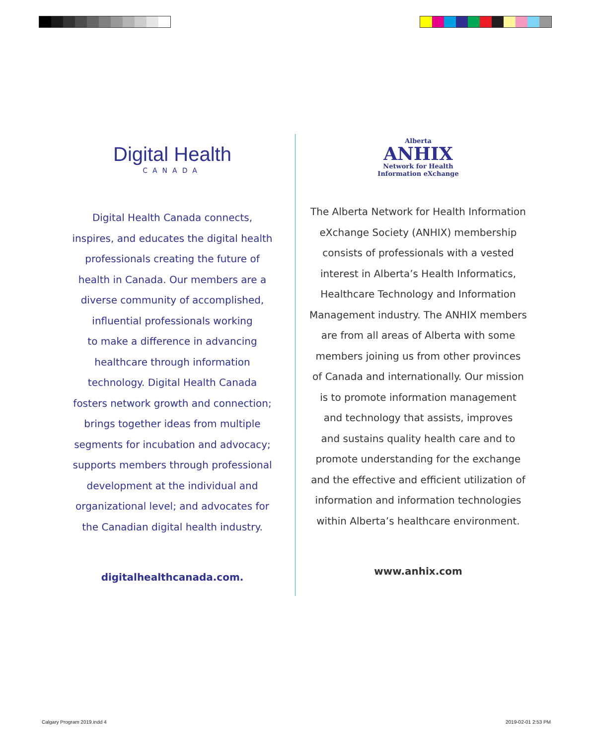Digital Health
CANADA
Digital Health Canada connects,
inspires, and educates the digital health
professionals creating the future of
health in Canada. Our members are a
diverse community of accomplished,
influential professionals working
to make a difference in advancing
healthcare through information
technology. Digital Health Canada
fosters network growth and connection;
brings together ideas from multiple
segments for incubation and advocacy;
supports members through professional
development at the individual and
organizational level; and advocates for
the Canadian digital health industry.
digitalhealthcanada.com.
Alberta
ANHIX
Network for Health
Information eXchange
The Alberta Network for Health Information
eXchange Society (ANHIX) membership
consists of professionals with a vested
interest in Alberta’s Health Informatics,
Healthcare Technology and Information
Management industry. The ANHIX members
are from all areas of Alberta with some
members joining us from other provinces
of Canada and internationally. Our mission
is to promote information management
and technology that assists, improves
and sustains quality health care and to
promote understanding for the exchange
and the effective and efficient utilization of
information and information technologies
within Alberta’s healthcare environment.
www.anhix.com
Calgary Program 2019.indd 4 2019-02-01 2:53 PM